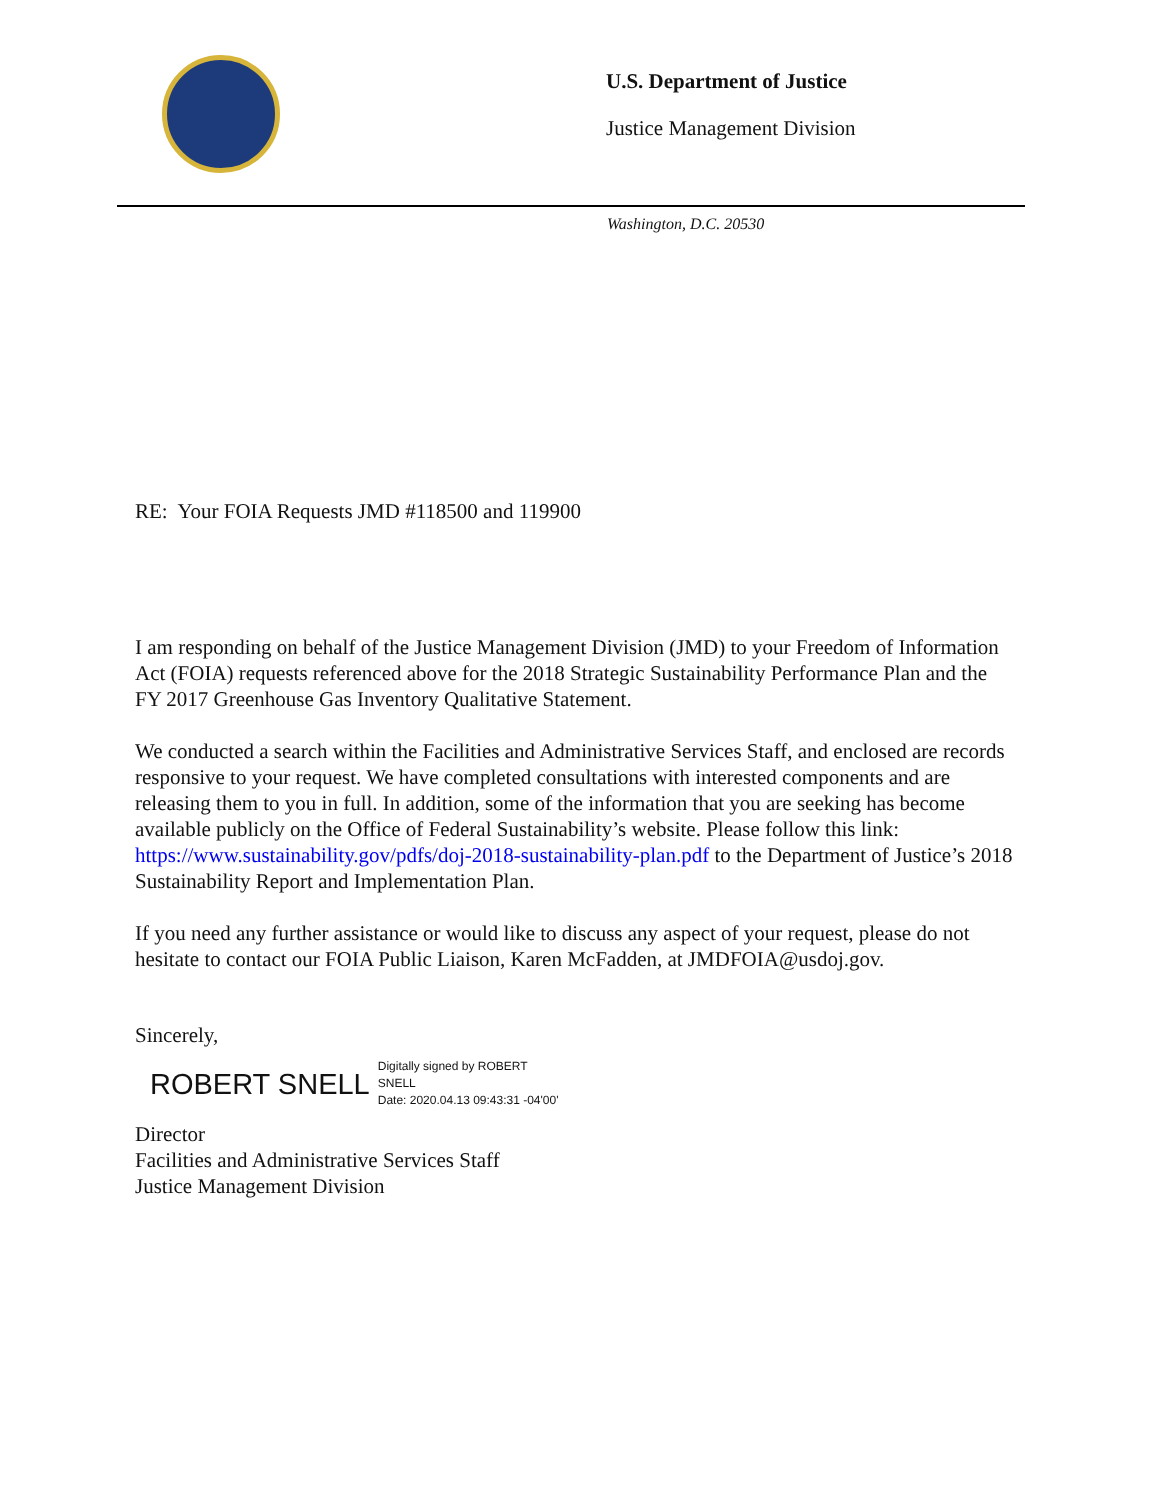U.S. Department of Justice
Justice Management Division
Washington, D.C. 20530
RE: Your FOIA Requests JMD #118500 and 119900
I am responding on behalf of the Justice Management Division (JMD) to your Freedom of Information Act (FOIA) requests referenced above for the 2018 Strategic Sustainability Performance Plan and the FY 2017 Greenhouse Gas Inventory Qualitative Statement.
We conducted a search within the Facilities and Administrative Services Staff, and enclosed are records responsive to your request. We have completed consultations with interested components and are releasing them to you in full. In addition, some of the information that you are seeking has become available publicly on the Office of Federal Sustainability’s website. Please follow this link: https://www.sustainability.gov/pdfs/doj-2018-sustainability-plan.pdf to the Department of Justice’s 2018 Sustainability Report and Implementation Plan.
If you need any further assistance or would like to discuss any aspect of your request, please do not hesitate to contact our FOIA Public Liaison, Karen McFadden, at JMDFOIA@usdoj.gov.
Sincerely,
ROBERT SNELL
Digitally signed by ROBERT
SNELL
Date: 2020.04.13 09:43:31 -04'00'
Director
Facilities and Administrative Services Staff
Justice Management Division